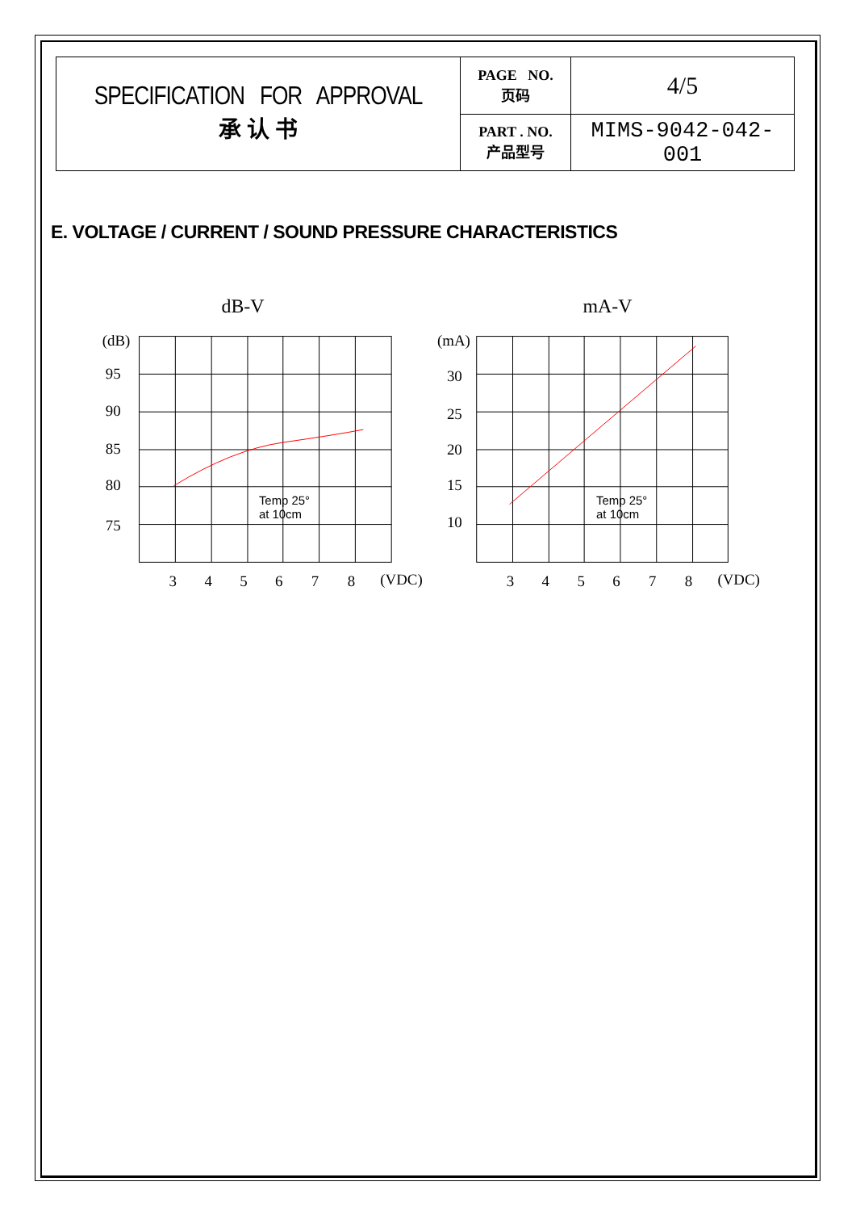| SPECIFICATION FOR APPROVAL 承 认 书 | PAGE NO. 页码 | 4/5 |
| | PART . NO. 产品型号 | MIMS-9042-042-001 |
E. VOLTAGE / CURRENT / SOUND PRESSURE CHARACTERISTICS
dB-V
(dB)
95
90
85
80
75
3
4
5
6
7
8
(VDC)
Temp 25°
at 10cm
mA-V
(mA)
30
25
20
15
10
3
4
5
6
7
8
(VDC)
Temp 25°
at 10cm